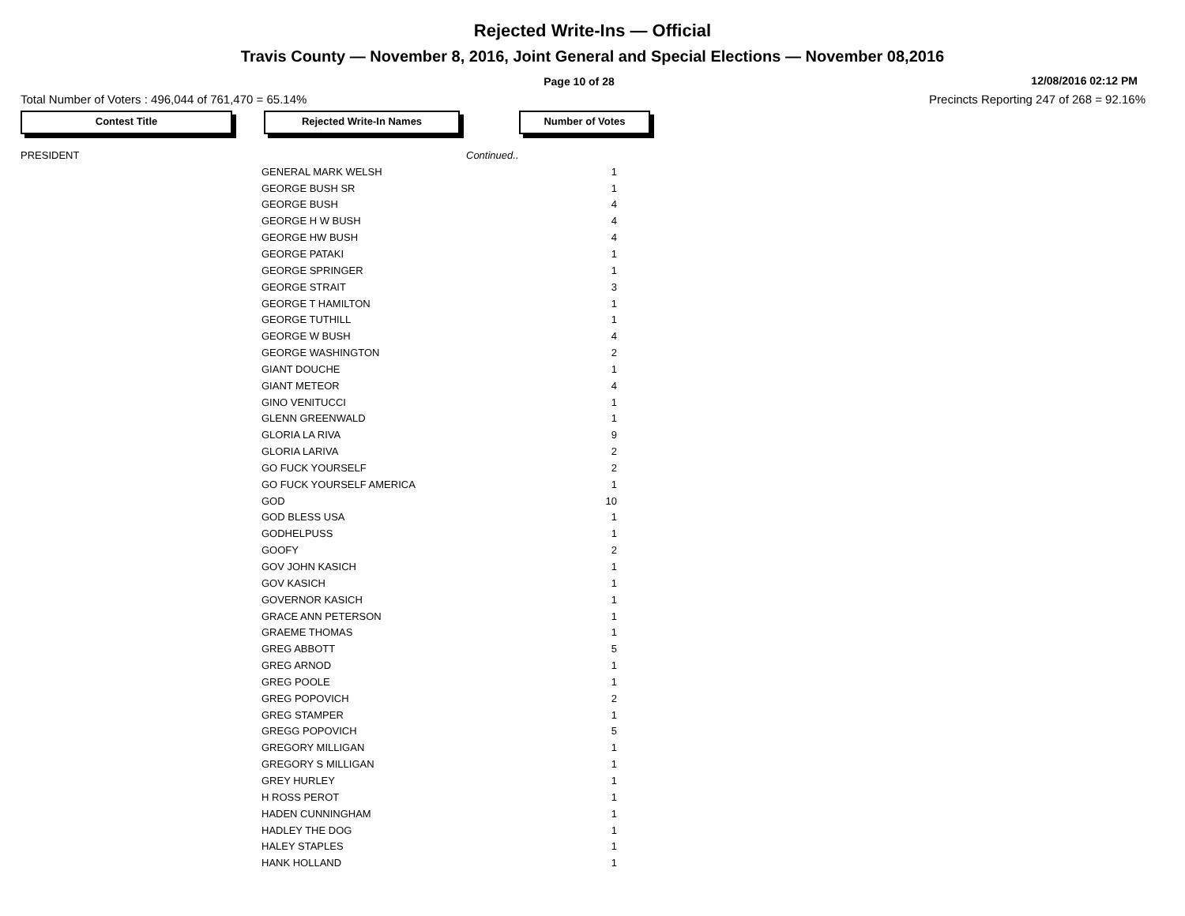Rejected Write-Ins — Official
Travis County — November 8, 2016, Joint General and Special Elections — November 08,2016
Page 10 of 28
12/08/2016 02:12 PM
Total Number of Voters : 496,044 of 761,470 = 65.14% Precincts Reporting 247 of 268 = 92.16%
Contest Title Rejected Write-In Names Number of Votes
| PRESIDENT | | Continued.. |
| | GENERAL MARK WELSH | 1 |
| | GEORGE BUSH SR | 1 |
| | GEORGE BUSH | 4 |
| | GEORGE H W BUSH | 4 |
| | GEORGE HW BUSH | 4 |
| | GEORGE PATAKI | 1 |
| | GEORGE SPRINGER | 1 |
| | GEORGE STRAIT | 3 |
| | GEORGE T HAMILTON | 1 |
| | GEORGE TUTHILL | 1 |
| | GEORGE W BUSH | 4 |
| | GEORGE WASHINGTON | 2 |
| | GIANT DOUCHE | 1 |
| | GIANT METEOR | 4 |
| | GINO VENITUCCI | 1 |
| | GLENN GREENWALD | 1 |
| | GLORIA LA RIVA | 9 |
| | GLORIA LARIVA | 2 |
| | GO FUCK YOURSELF | 2 |
| | GO FUCK YOURSELF AMERICA | 1 |
| | GOD | 10 |
| | GOD BLESS USA | 1 |
| | GODHELPUSS | 1 |
| | GOOFY | 2 |
| | GOV JOHN KASICH | 1 |
| | GOV KASICH | 1 |
| | GOVERNOR KASICH | 1 |
| | GRACE ANN PETERSON | 1 |
| | GRAEME THOMAS | 1 |
| | GREG ABBOTT | 5 |
| | GREG ARNOD | 1 |
| | GREG POOLE | 1 |
| | GREG POPOVICH | 2 |
| | GREG STAMPER | 1 |
| | GREGG POPOVICH | 5 |
| | GREGORY MILLIGAN | 1 |
| | GREGORY S MILLIGAN | 1 |
| | GREY HURLEY | 1 |
| | H ROSS PEROT | 1 |
| | HADEN CUNNINGHAM | 1 |
| | HADLEY THE DOG | 1 |
| | HALEY STAPLES | 1 |
| | HANK HOLLAND | 1 |